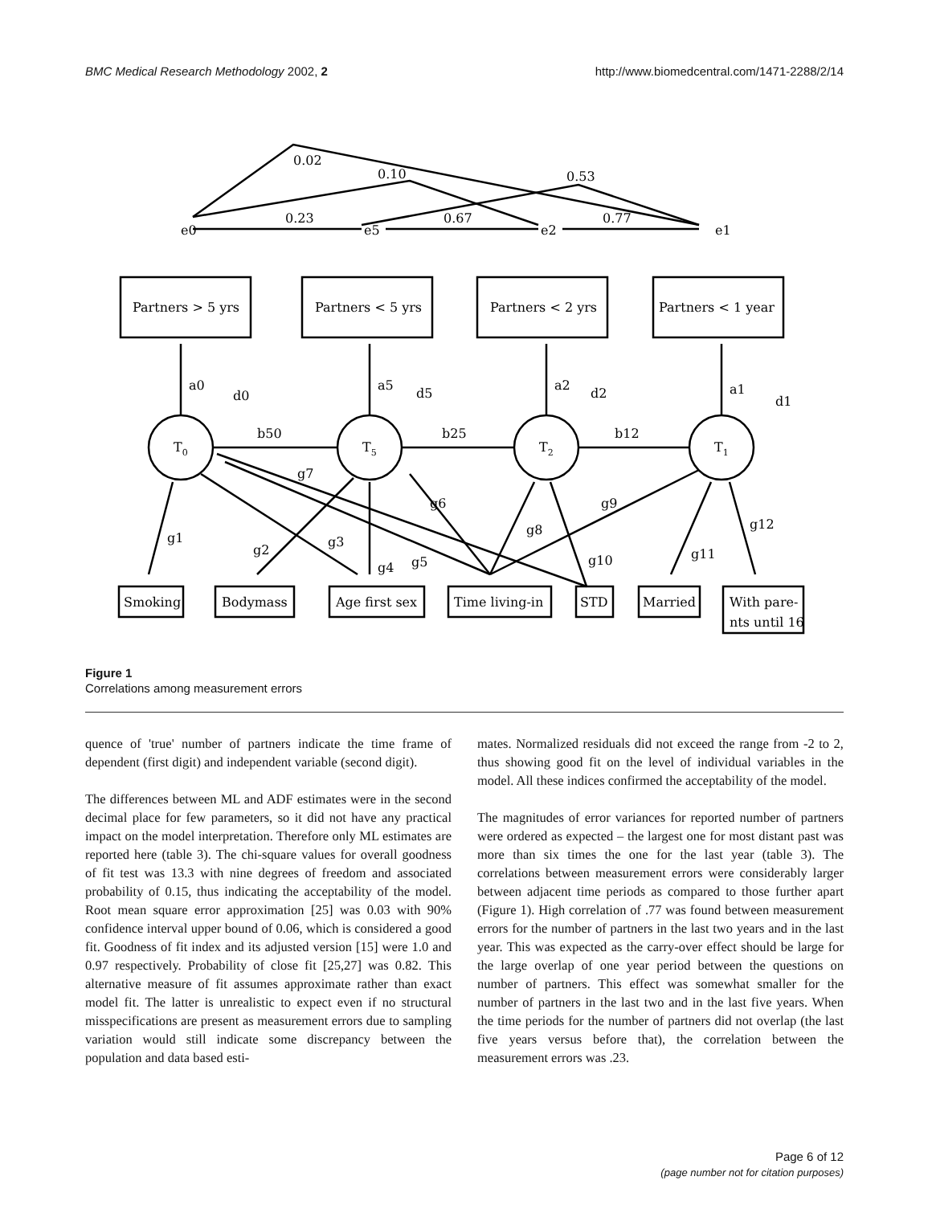BMC Medical Research Methodology 2002, 2 http://www.biomedcentral.com/1471-2288/2/14
0.02
0.10
0.53
e0
0.23
e5
0.67
e2
0.77
e1
Partners > 5 yrs
Partners < 5 yrs
Partners < 2 yrs
Partners < 1 year
a0
d0
a5
d5
a2
d2
a1
d1
T0
T5
T2
T1
b50
b25
b12
g1
g2
g3
g4
g5
g6
g7
g8
g9
g10
g11
g12
Smoking
Bodymass
Age first sex
Time living-in
STD
Married
With pare-
nts until 16
Figure 1
Correlations among measurement errors
quence of 'true' number of partners indicate the time frame of dependent (first digit) and independent variable (second digit).
The differences between ML and ADF estimates were in the second decimal place for few parameters, so it did not have any practical impact on the model interpretation. Therefore only ML estimates are reported here (table 3). The chi-square values for overall goodness of fit test was 13.3 with nine degrees of freedom and associated probability of 0.15, thus indicating the acceptability of the model. Root mean square error approximation [25] was 0.03 with 90% confidence interval upper bound of 0.06, which is considered a good fit. Goodness of fit index and its adjusted version [15] were 1.0 and 0.97 respectively. Probability of close fit [25,27] was 0.82. This alternative measure of fit assumes approximate rather than exact model fit. The latter is unrealistic to expect even if no structural misspecifications are present as measurement errors due to sampling variation would still indicate some discrepancy between the population and data based esti-
mates. Normalized residuals did not exceed the range from -2 to 2, thus showing good fit on the level of individual variables in the model. All these indices confirmed the acceptability of the model.
The magnitudes of error variances for reported number of partners were ordered as expected – the largest one for most distant past was more than six times the one for the last year (table 3). The correlations between measurement errors were considerably larger between adjacent time periods as compared to those further apart (Figure 1). High correlation of .77 was found between measurement errors for the number of partners in the last two years and in the last year. This was expected as the carry-over effect should be large for the large overlap of one year period between the questions on number of partners. This effect was somewhat smaller for the number of partners in the last two and in the last five years. When the time periods for the number of partners did not overlap (the last five years versus before that), the correlation between the measurement errors was .23.
Page 6 of 12
(page number not for citation purposes)